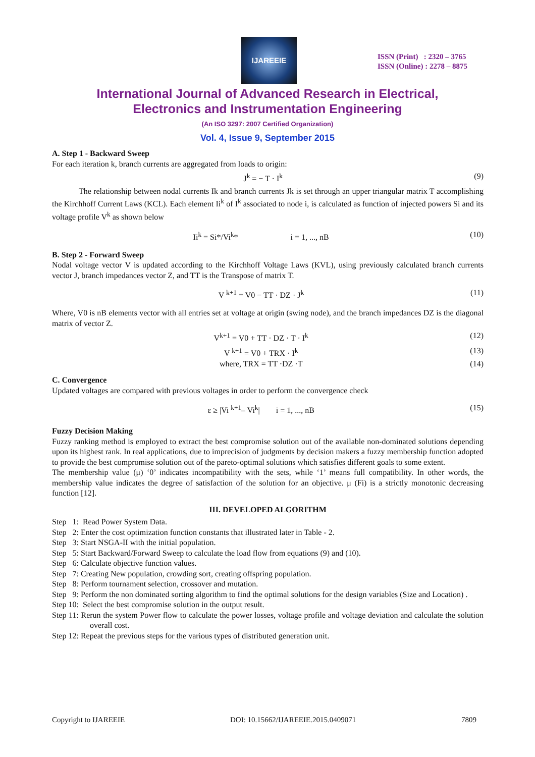IJAREEIE
ISSN (Print) : 2320 – 3765
ISSN (Online) : 2278 – 8875
International Journal of Advanced Research in Electrical,
Electronics and Instrumentation Engineering
(An ISO 3297: 2007 Certified Organization)
Vol. 4, Issue 9, September 2015
A. Step 1 - Backward Sweep
For each iteration k, branch currents are aggregated from loads to origin:
J<sup>k</sup> = − T · I<sup>k</sup> (9)
The relationship between nodal currents Ik and branch currents Jk is set through an upper triangular matrix T accomplishing the Kirchhoff Current Laws (KCL). Each element Ii<sup>k</sup> of I<sup>k</sup> associated to node i, is calculated as function of injected powers Si and its voltage profile V<sup>k</sup> as shown below
Ii<sup>k</sup> = Si*/Vi<sup>k</sup>* i = 1, ..., nB (10)
B. Step 2 - Forward Sweep
Nodal voltage vector V is updated according to the Kirchhoff Voltage Laws (KVL), using previously calculated branch currents vector J, branch impedances vector Z, and TT is the Transpose of matrix T.
V <sup>k+1</sup> = V0 − TT · DZ · J<sup>k</sup> (11)
Where, V0 is nB elements vector with all entries set at voltage at origin (swing node), and the branch impedances DZ is the diagonal matrix of vector Z.
V<sup>k+1</sup> = V0 + TT · DZ · T · I<sup>k</sup> (12)
V <sup>k+1</sup> = V0 + TRX · I<sup>k</sup> (13)
where, TRX = TT ·DZ ·T (14)
C. Convergence
Updated voltages are compared with previous voltages in order to perform the convergence check
ε ≥ |Vi <sup>k+1</sup>– Vi<sup>k</sup>| i = 1, ..., nB (15)
Fuzzy Decision Making
Fuzzy ranking method is employed to extract the best compromise solution out of the available non-dominated solutions depending upon its highest rank. In real applications, due to imprecision of judgments by decision makers a fuzzy membership function adopted to provide the best compromise solution out of the pareto-optimal solutions which satisfies different goals to some extent.
The membership value (μ) ‘0’ indicates incompatibility with the sets, while ‘1’ means full compatibility. In other words, the membership value indicates the degree of satisfaction of the solution for an objective. μ (Fi) is a strictly monotonic decreasing function [12].
III. DEVELOPED ALGORITHM
Step 1: Read Power System Data.
Step 2: Enter the cost optimization function constants that illustrated later in Table - 2.
Step 3: Start NSGA-II with the initial population.
Step 5: Start Backward/Forward Sweep to calculate the load flow from equations (9) and (10).
Step 6: Calculate objective function values.
Step 7: Creating New population, crowding sort, creating offspring population.
Step 8: Perform tournament selection, crossover and mutation.
Step 9: Perform the non dominated sorting algorithm to find the optimal solutions for the design variables (Size and Location) .
Step 10: Select the best compromise solution in the output result.
Step 11: Rerun the system Power flow to calculate the power losses, voltage profile and voltage deviation and calculate the solution overall cost.
Step 12: Repeat the previous steps for the various types of distributed generation unit.
Copyright to IJAREEIE DOI: 10.15662/IJAREEIE.2015.0409071 7809